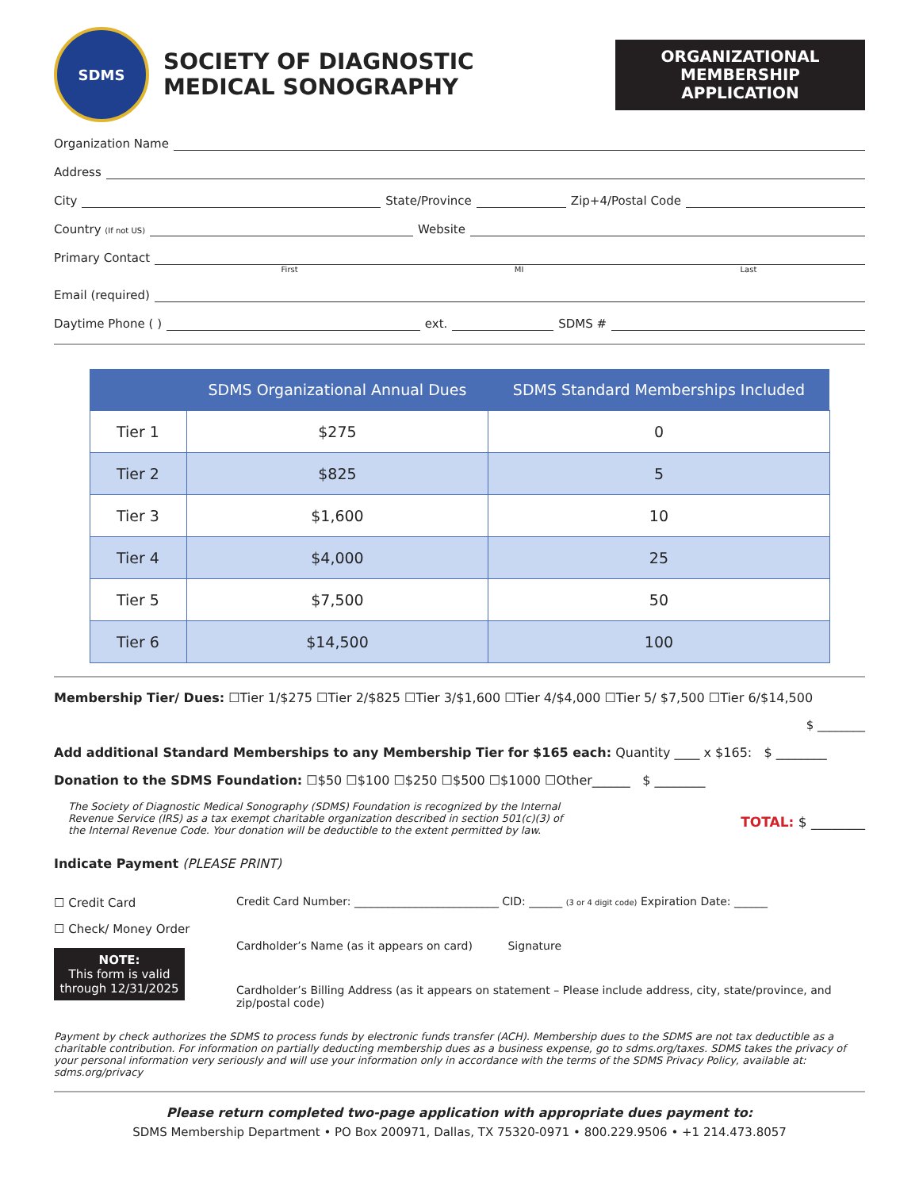SDMS
SOCIETY OF DIAGNOSTIC
MEDICAL SONOGRAPHY
ORGANIZATIONAL
MEMBERSHIP
APPLICATION
Organization Name
Address
City State/Province Zip+4/Postal Code
Country (If not US) Website
Primary Contact
First MI Last
Email (required)
Daytime Phone ( ) ext. SDMS #
| | SDMS Organizational Annual Dues | SDMS Standard Memberships Included |
| --- | --- | --- |
| Tier 1 | $275 | 0 |
| Tier 2 | $825 | 5 |
| Tier 3 | $1,600 | 10 |
| Tier 4 | $4,000 | 25 |
| Tier 5 | $7,500 | 50 |
| Tier 6 | $14,500 | 100 |
Membership Tier/ Dues: ☐Tier 1/$275 ☐Tier 2/$825 ☐Tier 3/$1,600 ☐Tier 4/$4,000 ☐Tier 5/ $7,500 ☐Tier 6/$14,500
$ ________
Add additional Standard Memberships to any Membership Tier for $165 each: Quantity ____ x $165: $ ________
Donation to the SDMS Foundation: ☐$50 ☐$100 ☐$250 ☐$500 ☐$1000 ☐Other______ $ ________
The Society of Diagnostic Medical Sonography (SDMS) Foundation is recognized by the Internal Revenue Service (IRS) as a tax exempt charitable organization described in section 501(c)(3) of the Internal Revenue Code. Your donation will be deductible to the extent permitted by law.
TOTAL: $ ________
Indicate Payment (PLEASE PRINT)
☐ Credit Card
☐ Check/ Money Order
NOTE:
This form is valid through 12/31/2025
Credit Card Number: __________________________ CID: ______ (3 or 4 digit code) Expiration Date: ______
Cardholder’s Name (as it appears on card) Signature
Cardholder’s Billing Address (as it appears on statement – Please include address, city, state/province, and zip/postal code)
Payment by check authorizes the SDMS to process funds by electronic funds transfer (ACH). Membership dues to the SDMS are not tax deductible as a charitable contribution. For information on partially deducting membership dues as a business expense, go to sdms.org/taxes. SDMS takes the privacy of your personal information very seriously and will use your information only in accordance with the terms of the SDMS Privacy Policy, available at: sdms.org/privacy
Please return completed two-page application with appropriate dues payment to:
SDMS Membership Department • PO Box 200971, Dallas, TX 75320-0971 • 800.229.9506 • +1 214.473.8057